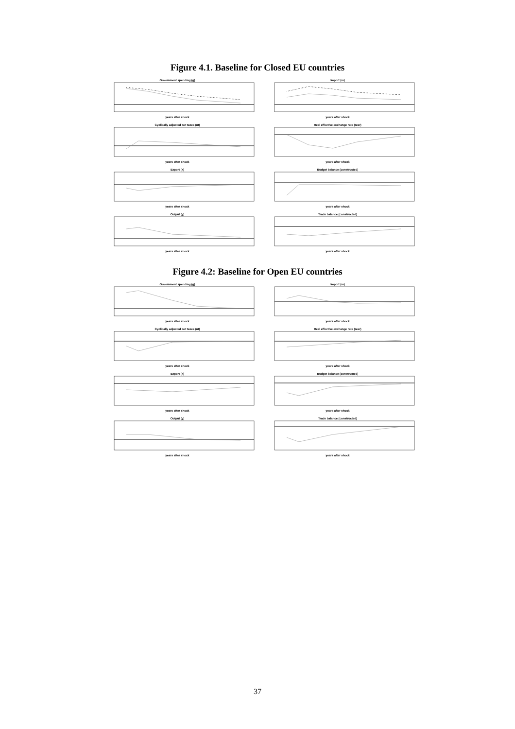Figure 4.1. Baseline for Closed EU countries
Government spending (g)
years after shock
Import (m)
years after shock
Cyclically adjusted net taxes (nt)
years after shock
Real effective exchange rate (reer)
years after shock
Export (x)
years after shock
Budget balance (constructed)
years after shock
Output (y)
years after shock
Trade balance (constructed)
years after shock
Figure 4.2: Baseline for Open EU countries
Government spending (g)
years after shock
Import (m)
years after shock
Cyclically adjusted net taxes (nt)
years after shock
Real effective exchange rate (reer)
years after shock
Export (x)
years after shock
Budget balance (constructed)
years after shock
Output (y)
years after shock
Trade balance (constructed)
years after shock
37